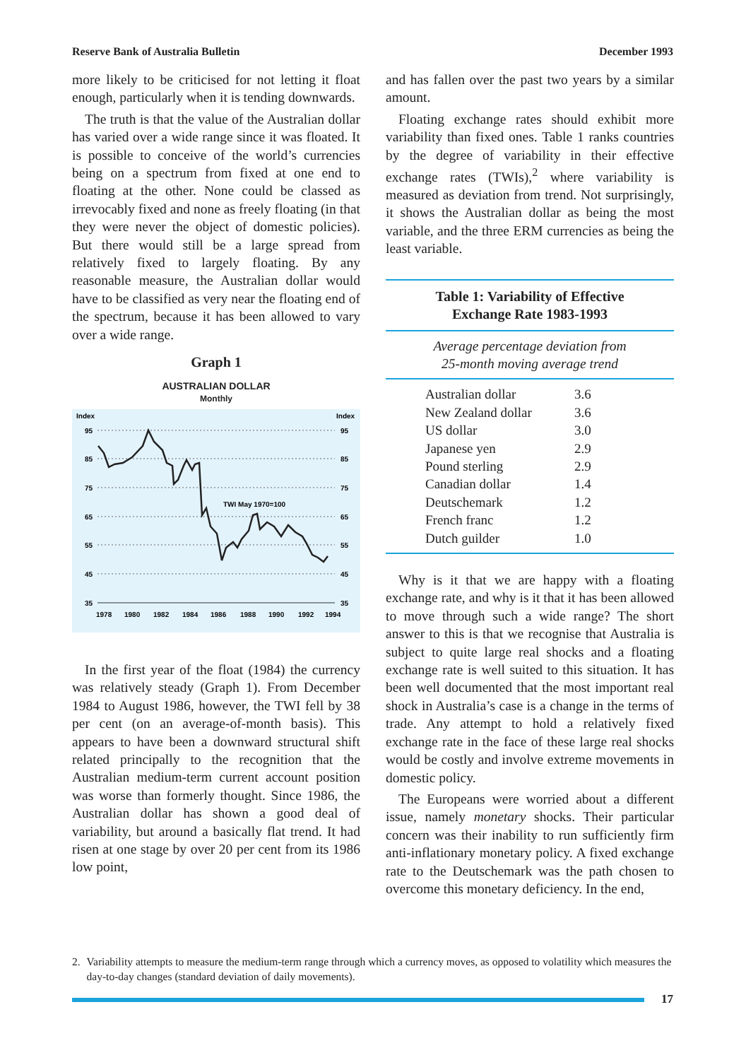Reserve Bank of Australia Bulletin December 1993
more likely to be criticised for not letting it float enough, particularly when it is tending downwards.
The truth is that the value of the Australian dollar has varied over a wide range since it was floated. It is possible to conceive of the world’s currencies being on a spectrum from fixed at one end to floating at the other. None could be classed as irrevocably fixed and none as freely floating (in that they were never the object of domestic policies). But there would still be a large spread from relatively fixed to largely floating. By any reasonable measure, the Australian dollar would have to be classified as very near the floating end of the spectrum, because it has been allowed to vary over a wide range.
Graph 1
AUSTRALIAN DOLLAR
Monthly
Index
Index
95
95
85
85
75
75
65
65
55
55
45
45
35
35
TWI May 1970=100
1978
1980
1982
1984
1986
1988
1990
1992
1994
In the first year of the float (1984) the currency was relatively steady (Graph 1). From December 1984 to August 1986, however, the TWI fell by 38 per cent (on an average-of-month basis). This appears to have been a downward structural shift related principally to the recognition that the Australian medium-term current account position was worse than formerly thought. Since 1986, the Australian dollar has shown a good deal of variability, but around a basically flat trend. It had risen at one stage by over 20 per cent from its 1986 low point,
and has fallen over the past two years by a similar amount.
Floating exchange rates should exhibit more variability than fixed ones. Table 1 ranks countries by the degree of variability in their effective exchange rates (TWIs),<sup>2</sup> where variability is measured as deviation from trend. Not surprisingly, it shows the Australian dollar as being the most variable, and the three ERM currencies as being the least variable.
Table 1: Variability of Effective
Exchange Rate 1983-1993
Average percentage deviation from
25-month moving average trend
| Australian dollar | 3.6 |
| New Zealand dollar | 3.6 |
| US dollar | 3.0 |
| Japanese yen | 2.9 |
| Pound sterling | 2.9 |
| Canadian dollar | 1.4 |
| Deutschemark | 1.2 |
| French franc | 1.2 |
| Dutch guilder | 1.0 |
Why is it that we are happy with a floating exchange rate, and why is it that it has been allowed to move through such a wide range? The short answer to this is that we recognise that Australia is subject to quite large real shocks and a floating exchange rate is well suited to this situation. It has been well documented that the most important real shock in Australia’s case is a change in the terms of trade. Any attempt to hold a relatively fixed exchange rate in the face of these large real shocks would be costly and involve extreme movements in domestic policy.
The Europeans were worried about a different issue, namely monetary shocks. Their particular concern was their inability to run sufficiently firm anti-inflationary monetary policy. A fixed exchange rate to the Deutschemark was the path chosen to overcome this monetary deficiency. In the end,
2. Variability attempts to measure the medium-term range through which a currency moves, as opposed to volatility which measures the day-to-day changes (standard deviation of daily movements).
17